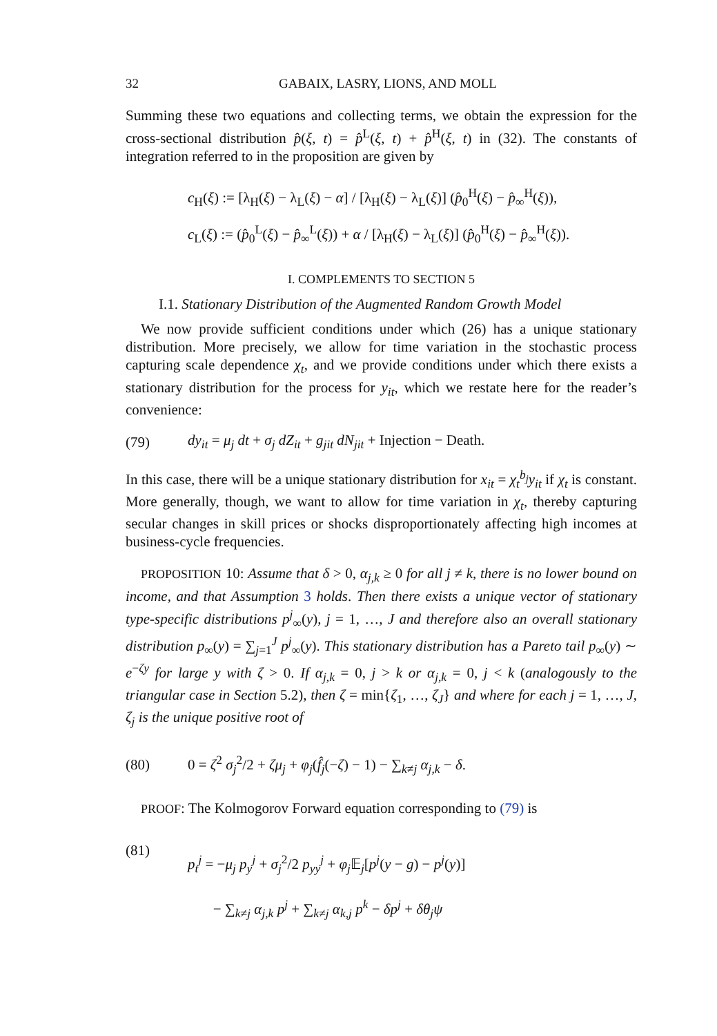32 GABAIX, LASRY, LIONS, AND MOLL
Summing these two equations and collecting terms, we obtain the expression for the cross-sectional distribution p̂(ξ, t) = p̂<sup>L</sup>(ξ, t) + p̂<sup>H</sup>(ξ, t) in (32). The constants of integration referred to in the proposition are given by
c<sub>H</sub>(ξ) := [λ<sub>H</sub>(ξ) − λ<sub>L</sub>(ξ) − α] / [λ<sub>H</sub>(ξ) − λ<sub>L</sub>(ξ)] (p̂<sub>0</sub><sup>H</sup>(ξ) − p̂<sub>∞</sub><sup>H</sup>(ξ)),
c<sub>L</sub>(ξ) := (p̂<sub>0</sub><sup>L</sup>(ξ) − p̂<sub>∞</sub><sup>L</sup>(ξ)) + α / [λ<sub>H</sub>(ξ) − λ<sub>L</sub>(ξ)] (p̂<sub>0</sub><sup>H</sup>(ξ) − p̂<sub>∞</sub><sup>H</sup>(ξ)).
I. COMPLEMENTS TO SECTION 5
I.1. Stationary Distribution of the Augmented Random Growth Model
We now provide sufficient conditions under which (26) has a unique stationary distribution. More precisely, we allow for time variation in the stochastic process capturing scale dependence χ<sub>t</sub>, and we provide conditions under which there exists a stationary distribution for the process for y<sub>it</sub>, which we restate here for the reader’s convenience:
(79) dy<sub>it</sub> = μ<sub>j</sub> dt + σ<sub>j</sub> dZ<sub>it</sub> + g<sub>jit</sub> dN<sub>jit</sub> + Injection − Death.
In this case, there will be a unique stationary distribution for x<sub>it</sub> = χ<sub>t</sub><sup>b<sub>j</sub></sup>y<sub>it</sub> if χ<sub>t</sub> is constant. More generally, though, we want to allow for time variation in χ<sub>t</sub>, thereby capturing secular changes in skill prices or shocks disproportionately affecting high incomes at business-cycle frequencies.
PROPOSITION 10: Assume that δ > 0, α<sub>j,k</sub> ≥ 0 for all j ≠ k, there is no lower bound on income, and that Assumption 3 holds. Then there exists a unique vector of stationary type-specific distributions p<sup>j</sup><sub>∞</sub>(y), j = 1, …, J and therefore also an overall stationary distribution p<sub>∞</sub>(y) = ∑<sub>j=1</sub><sup>J</sup> p<sup>j</sup><sub>∞</sub>(y). This stationary distribution has a Pareto tail p<sub>∞</sub>(y) ∼ e<sup>−ζy</sup> for large y with ζ > 0. If α<sub>j,k</sub> = 0, j > k or α<sub>j,k</sub> = 0, j < k (analogously to the triangular case in Section 5.2), then ζ = min{ζ<sub>1</sub>, …, ζ<sub>J</sub>} and where for each j = 1, …, J, ζ<sub>j</sub> is the unique positive root of
(80) 0 = ζ<sup>2</sup> σ<sub>j</sub><sup>2</sup>/2 + ζμ<sub>j</sub> + φ<sub>j</sub>(f̂<sub>j</sub>(−ζ) − 1) − ∑<sub>k≠j</sub> α<sub>j,k</sub> − δ.
PROOF: The Kolmogorov Forward equation corresponding to (79) is
(81) p<sub>t</sub><sup>j</sup> = −μ<sub>j</sub> p<sub>y</sub><sup>j</sup> + σ<sub>j</sub><sup>2</sup>/2 p<sub>yy</sub><sup>j</sup> + φ<sub>j</sub> 𝔼<sub>j</sub>[p<sup>j</sup>(y − g) − p<sup>j</sup>(y)]
− ∑<sub>k≠j</sub> α<sub>j,k</sub> p<sup>j</sup> + ∑<sub>k≠j</sub> α<sub>k,j</sub> p<sup>k</sup> − δp<sup>j</sup> + δθ<sub>j</sub>ψ